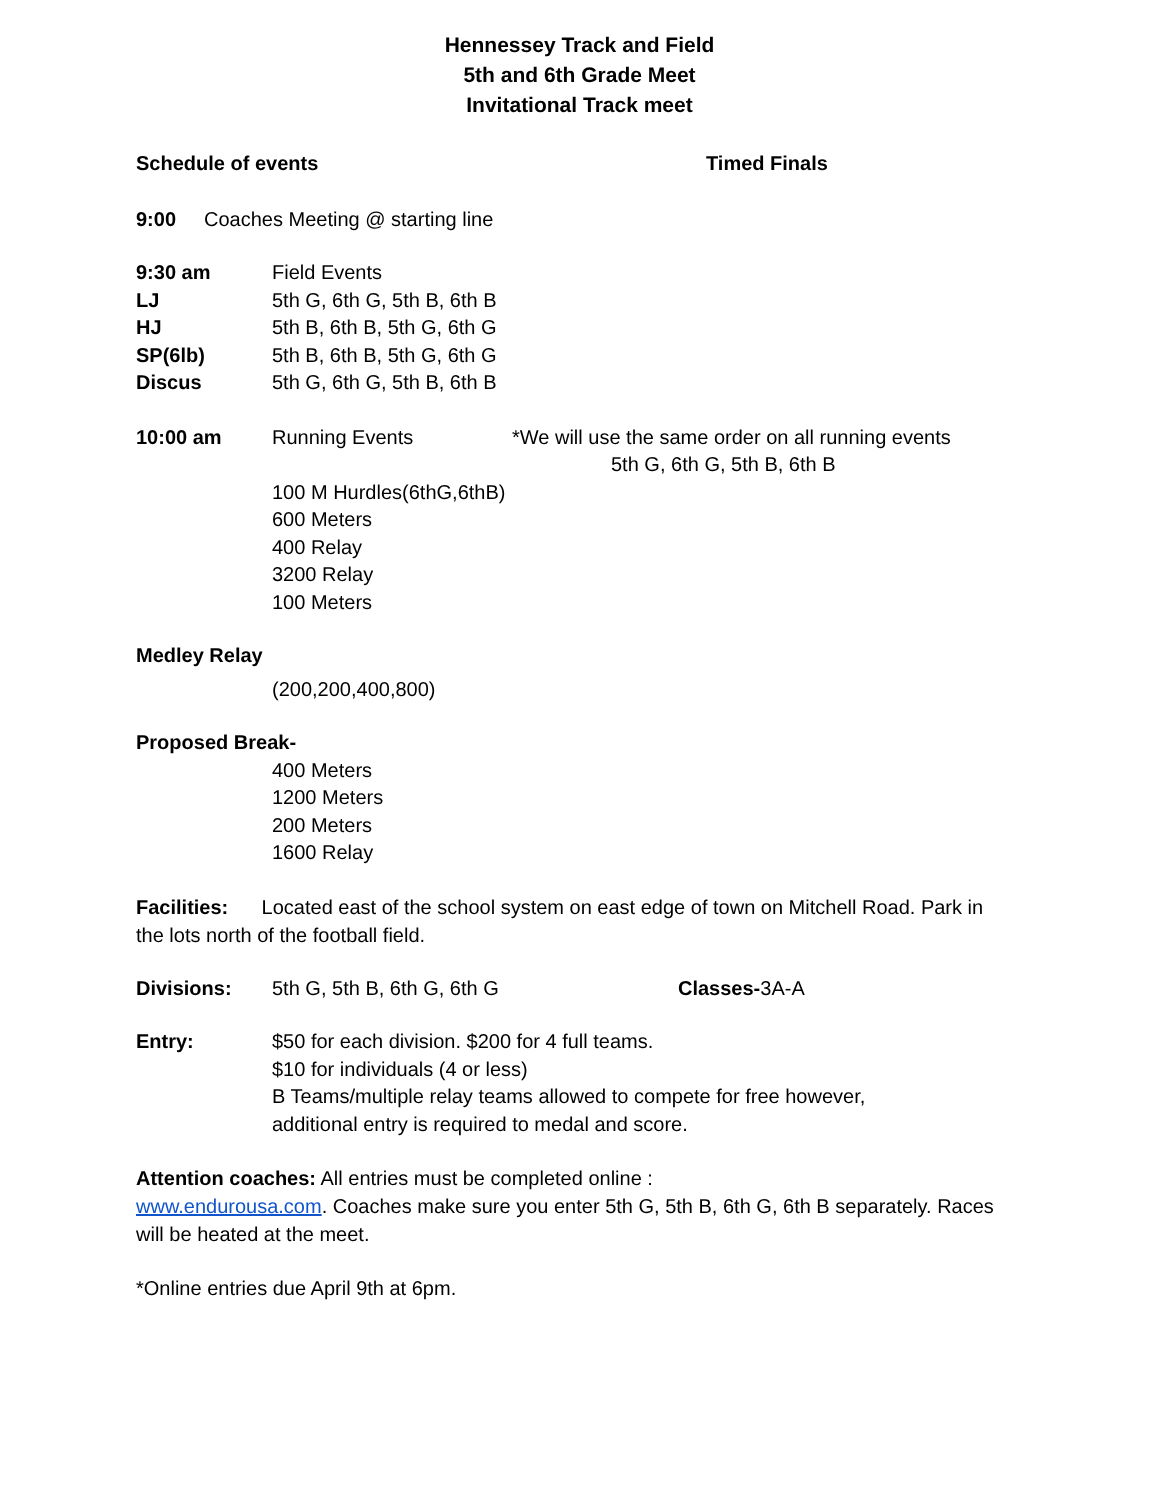Hennessey Track and Field
5th and 6th Grade Meet
Invitational Track meet
Schedule of events Timed Finals
9:00 Coaches Meeting @ starting line
9:30 am Field Events
LJ 5th G, 6th G, 5th B, 6th B
HJ 5th B, 6th B, 5th G, 6th G
SP(6lb) 5th B, 6th B, 5th G, 6th G
Discus 5th G, 6th G, 5th B, 6th B
10:00 am Running Events *We will use the same order on all running events
5th G, 6th G, 5th B, 6th B
100 M Hurdles(6thG,6thB)
600 Meters
400 Relay
3200 Relay
100 Meters
Medley Relay
(200,200,400,800)
Proposed Break-
400 Meters
1200 Meters
200 Meters
1600 Relay
Facilities: Located east of the school system on east edge of town on Mitchell Road. Park in the lots north of the football field.
Divisions: 5th G, 5th B, 6th G, 6th G Classes-3A-A
Entry: $50 for each division. $200 for 4 full teams.
$10 for individuals (4 or less)
B Teams/multiple relay teams allowed to compete for free however,
additional entry is required to medal and score.
Attention coaches: All entries must be completed online :
www.endurousa.com. Coaches make sure you enter 5th G, 5th B, 6th G, 6th B separately. Races will be heated at the meet.
*Online entries due April 9th at 6pm.